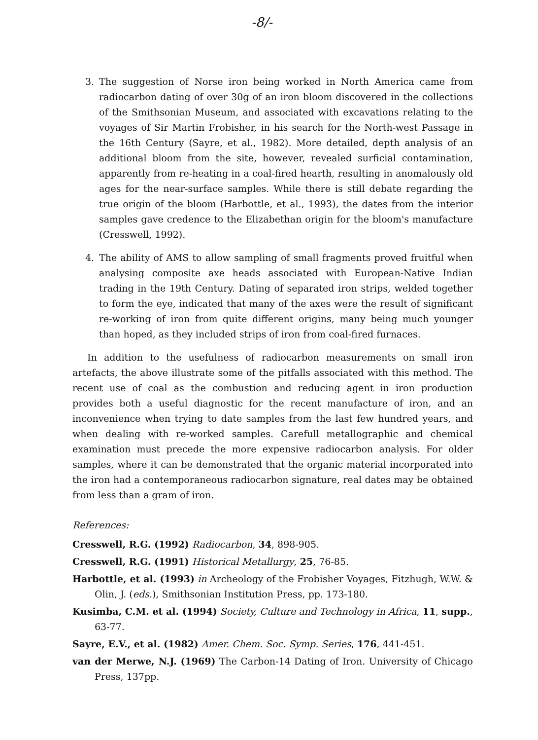-8/-
3. The suggestion of Norse iron being worked in North America came from radiocarbon dating of over 30g of an iron bloom discovered in the collections of the Smithsonian Museum, and associated with excavations relating to the voyages of Sir Martin Frobisher, in his search for the North-west Passage in the 16th Century (Sayre, et al., 1982). More detailed, depth analysis of an additional bloom from the site, however, revealed surficial contamination, apparently from re-heating in a coal-fired hearth, resulting in anomalously old ages for the near-surface samples. While there is still debate regarding the true origin of the bloom (Harbottle, et al., 1993), the dates from the interior samples gave credence to the Elizabethan origin for the bloom's manufacture (Cresswell, 1992).
4. The ability of AMS to allow sampling of small fragments proved fruitful when analysing composite axe heads associated with European-Native Indian trading in the 19th Century. Dating of separated iron strips, welded together to form the eye, indicated that many of the axes were the result of significant re-working of iron from quite different origins, many being much younger than hoped, as they included strips of iron from coal-fired furnaces.
In addition to the usefulness of radiocarbon measurements on small iron artefacts, the above illustrate some of the pitfalls associated with this method. The recent use of coal as the combustion and reducing agent in iron production provides both a useful diagnostic for the recent manufacture of iron, and an inconvenience when trying to date samples from the last few hundred years, and when dealing with re-worked samples. Carefull metallographic and chemical examination must precede the more expensive radiocarbon analysis. For older samples, where it can be demonstrated that the organic material incorporated into the iron had a contemporaneous radiocarbon signature, real dates may be obtained from less than a gram of iron.
References:
Cresswell, R.G. (1992) Radiocarbon, 34, 898-905.
Cresswell, R.G. (1991) Historical Metallurgy, 25, 76-85.
Harbottle, et al. (1993) in Archeology of the Frobisher Voyages, Fitzhugh, W.W. & Olin, J. (eds.), Smithsonian Institution Press, pp. 173-180.
Kusimba, C.M. et al. (1994) Society, Culture and Technology in Africa, 11, supp., 63-77.
Sayre, E.V., et al. (1982) Amer. Chem. Soc. Symp. Series, 176, 441-451.
van der Merwe, N.J. (1969) The Carbon-14 Dating of Iron. University of Chicago Press, 137pp.